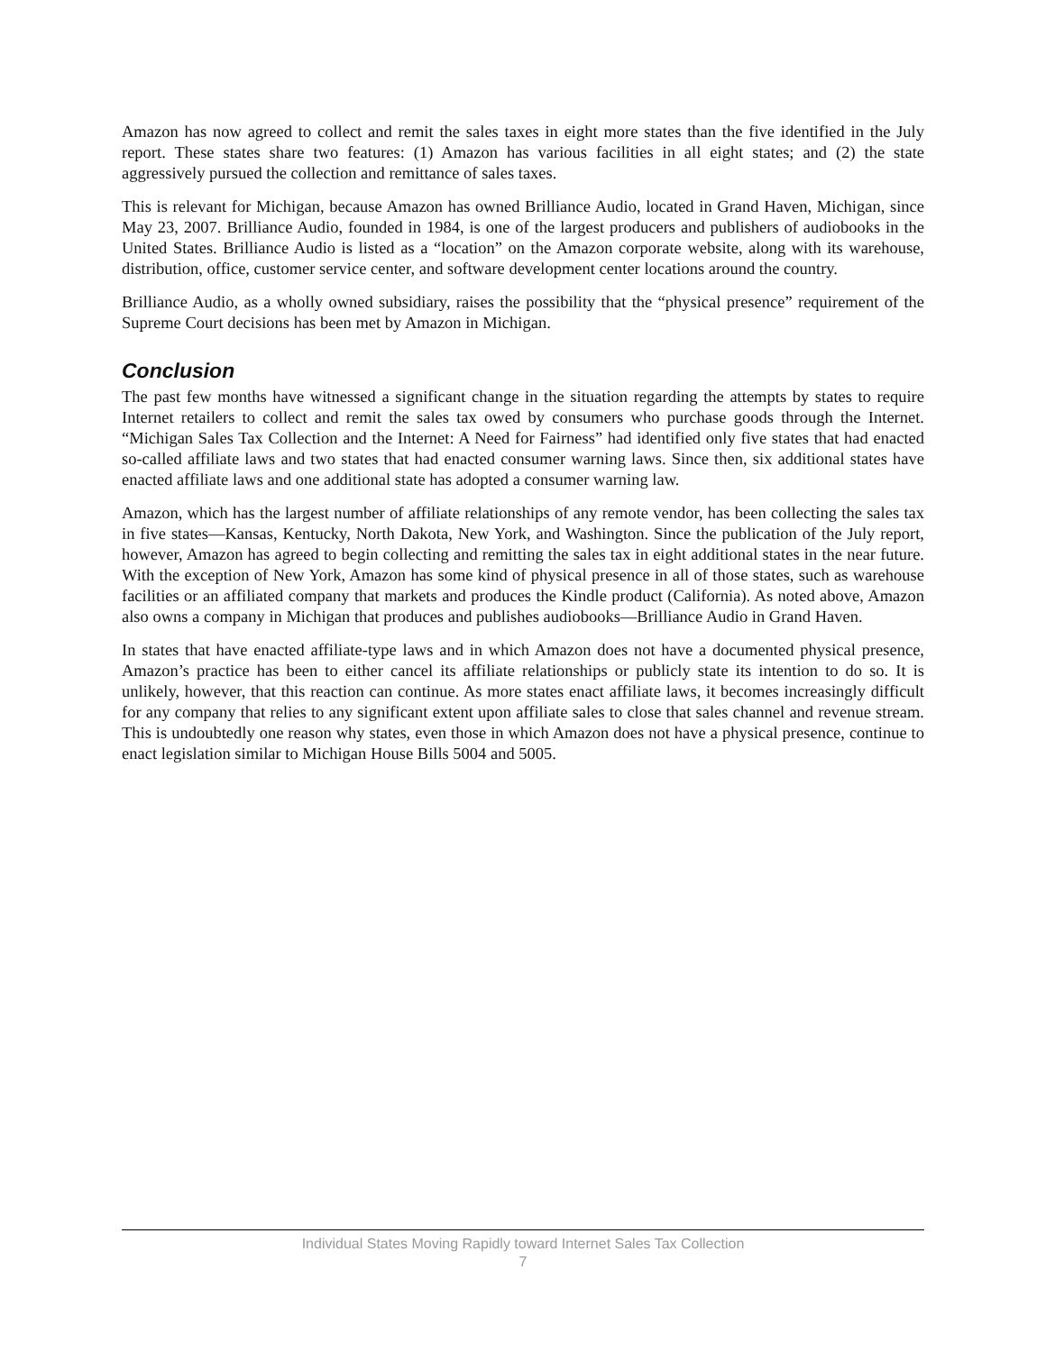Amazon has now agreed to collect and remit the sales taxes in eight more states than the five identified in the July report. These states share two features: (1) Amazon has various facilities in all eight states; and (2) the state aggressively pursued the collection and remittance of sales taxes.
This is relevant for Michigan, because Amazon has owned Brilliance Audio, located in Grand Haven, Michigan, since May 23, 2007. Brilliance Audio, founded in 1984, is one of the largest producers and publishers of audiobooks in the United States. Brilliance Audio is listed as a “location” on the Amazon corporate website, along with its warehouse, distribution, office, customer service center, and software development center locations around the country.
Brilliance Audio, as a wholly owned subsidiary, raises the possibility that the “physical presence” requirement of the Supreme Court decisions has been met by Amazon in Michigan.
Conclusion
The past few months have witnessed a significant change in the situation regarding the attempts by states to require Internet retailers to collect and remit the sales tax owed by consumers who purchase goods through the Internet. “Michigan Sales Tax Collection and the Internet: A Need for Fairness” had identified only five states that had enacted so-called affiliate laws and two states that had enacted consumer warning laws. Since then, six additional states have enacted affiliate laws and one additional state has adopted a consumer warning law.
Amazon, which has the largest number of affiliate relationships of any remote vendor, has been collecting the sales tax in five states—Kansas, Kentucky, North Dakota, New York, and Washington. Since the publication of the July report, however, Amazon has agreed to begin collecting and remitting the sales tax in eight additional states in the near future. With the exception of New York, Amazon has some kind of physical presence in all of those states, such as warehouse facilities or an affiliated company that markets and produces the Kindle product (California). As noted above, Amazon also owns a company in Michigan that produces and publishes audiobooks—Brilliance Audio in Grand Haven.
In states that have enacted affiliate-type laws and in which Amazon does not have a documented physical presence, Amazon’s practice has been to either cancel its affiliate relationships or publicly state its intention to do so. It is unlikely, however, that this reaction can continue. As more states enact affiliate laws, it becomes increasingly difficult for any company that relies to any significant extent upon affiliate sales to close that sales channel and revenue stream. This is undoubtedly one reason why states, even those in which Amazon does not have a physical presence, continue to enact legislation similar to Michigan House Bills 5004 and 5005.
Individual States Moving Rapidly toward Internet Sales Tax Collection
7